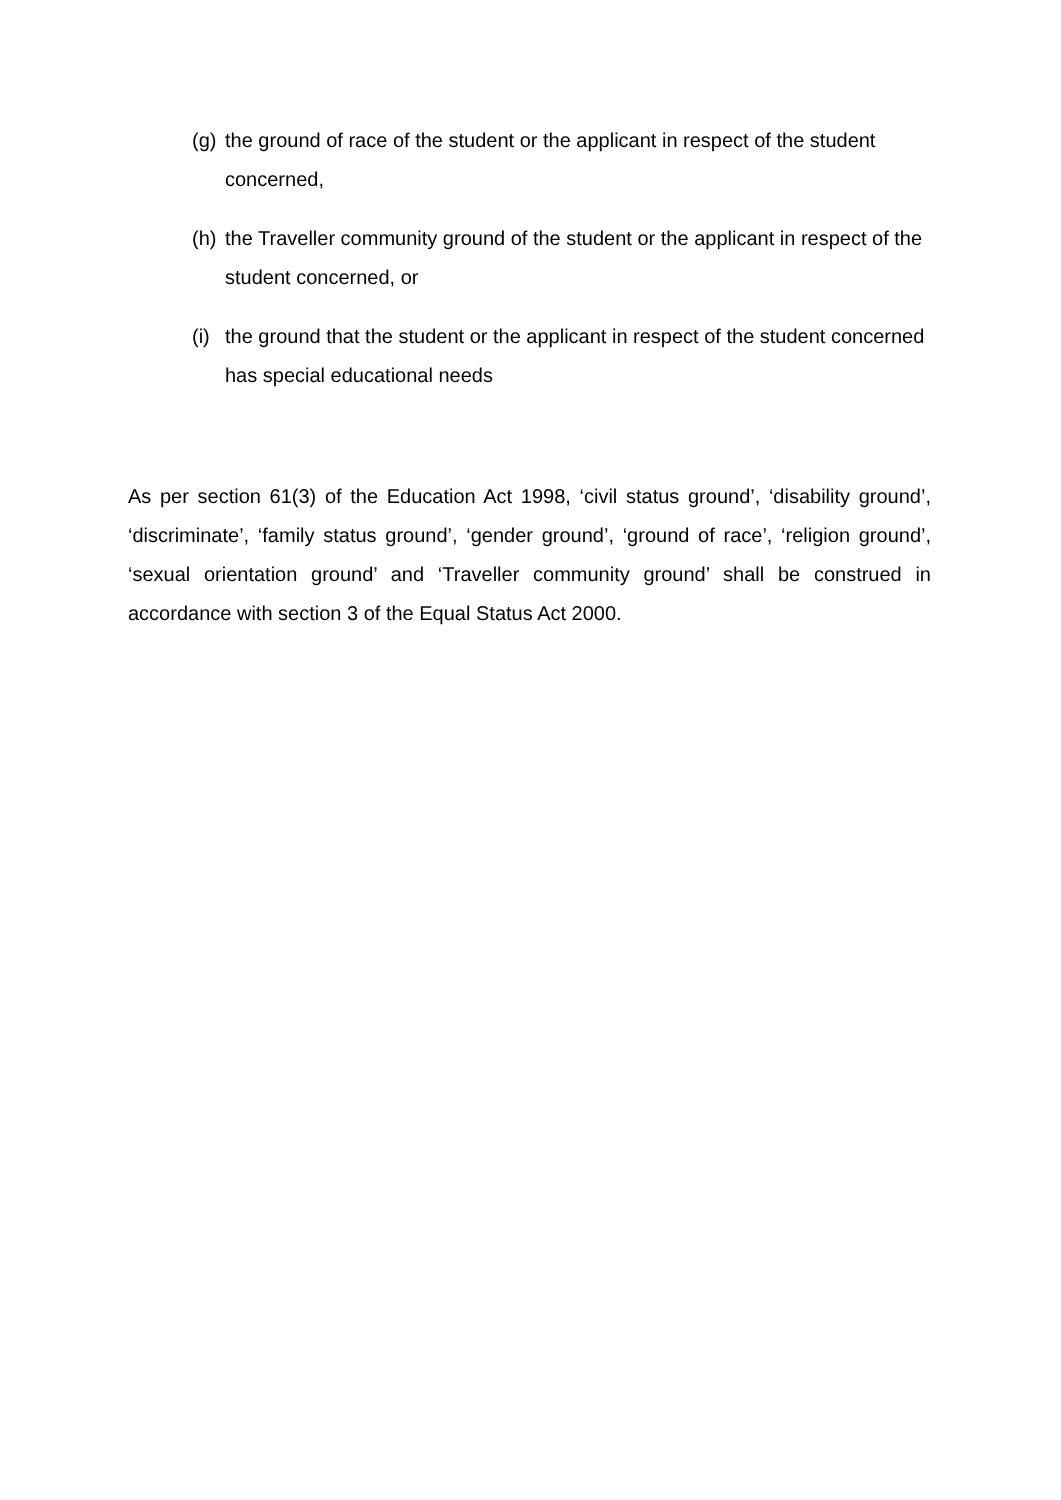(g) the ground of race of the student or the applicant in respect of the student concerned,
(h) the Traveller community ground of the student or the applicant in respect of the student concerned, or
(i) the ground that the student or the applicant in respect of the student concerned has special educational needs
As per section 61(3) of the Education Act 1998, ‘civil status ground’, ‘disability ground’, ‘discriminate’, ‘family status ground’, ‘gender ground’, ‘ground of race’, ‘religion ground’, ‘sexual orientation ground’ and ‘Traveller community ground’ shall be construed in accordance with section 3 of the Equal Status Act 2000.